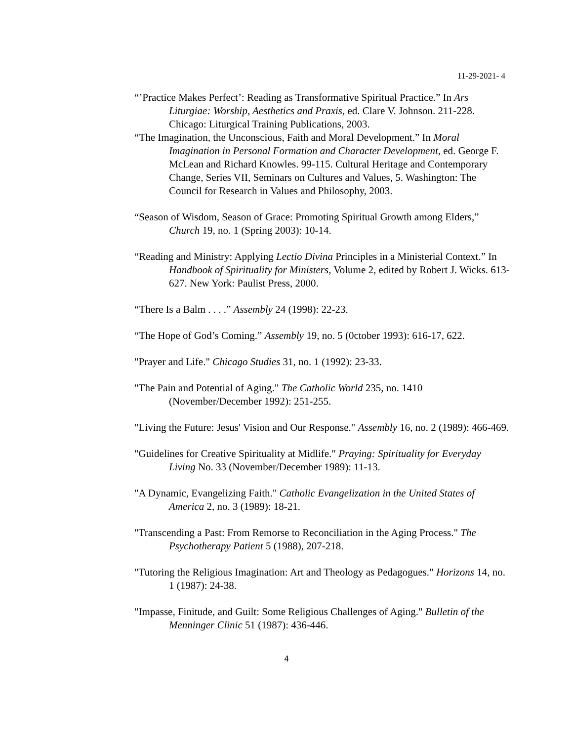11-29-2021- 4
“’Practice Makes Perfect’: Reading as Transformative Spiritual Practice.” In Ars Liturgiae: Worship, Aesthetics and Praxis, ed. Clare V. Johnson. 211-228. Chicago: Liturgical Training Publications, 2003.
“The Imagination, the Unconscious, Faith and Moral Development.” In Moral Imagination in Personal Formation and Character Development, ed. George F. McLean and Richard Knowles. 99-115. Cultural Heritage and Contemporary Change, Series VII, Seminars on Cultures and Values, 5. Washington: The Council for Research in Values and Philosophy, 2003.
“Season of Wisdom, Season of Grace: Promoting Spiritual Growth among Elders,” Church 19, no. 1 (Spring 2003): 10-14.
“Reading and Ministry: Applying Lectio Divina Principles in a Ministerial Context.” In Handbook of Spirituality for Ministers, Volume 2, edited by Robert J. Wicks. 613-627. New York: Paulist Press, 2000.
“There Is a Balm . . . .” Assembly 24 (1998): 22-23.
“The Hope of God’s Coming.” Assembly 19, no. 5 (0ctober 1993): 616-17, 622.
"Prayer and Life." Chicago Studies 31, no. 1 (1992): 23-33.
"The Pain and Potential of Aging." The Catholic World 235, no. 1410 (November/December 1992): 251-255.
"Living the Future: Jesus' Vision and Our Response." Assembly 16, no. 2 (1989): 466-469.
"Guidelines for Creative Spirituality at Midlife." Praying: Spirituality for Everyday Living No. 33 (November/December 1989): 11-13.
"A Dynamic, Evangelizing Faith." Catholic Evangelization in the United States of America 2, no. 3 (1989): 18-21.
"Transcending a Past: From Remorse to Reconciliation in the Aging Process." The Psychotherapy Patient 5 (1988), 207-218.
"Tutoring the Religious Imagination: Art and Theology as Pedagogues." Horizons 14, no. 1 (1987): 24-38.
"Impasse, Finitude, and Guilt: Some Religious Challenges of Aging." Bulletin of the Menninger Clinic 51 (1987): 436-446.
4